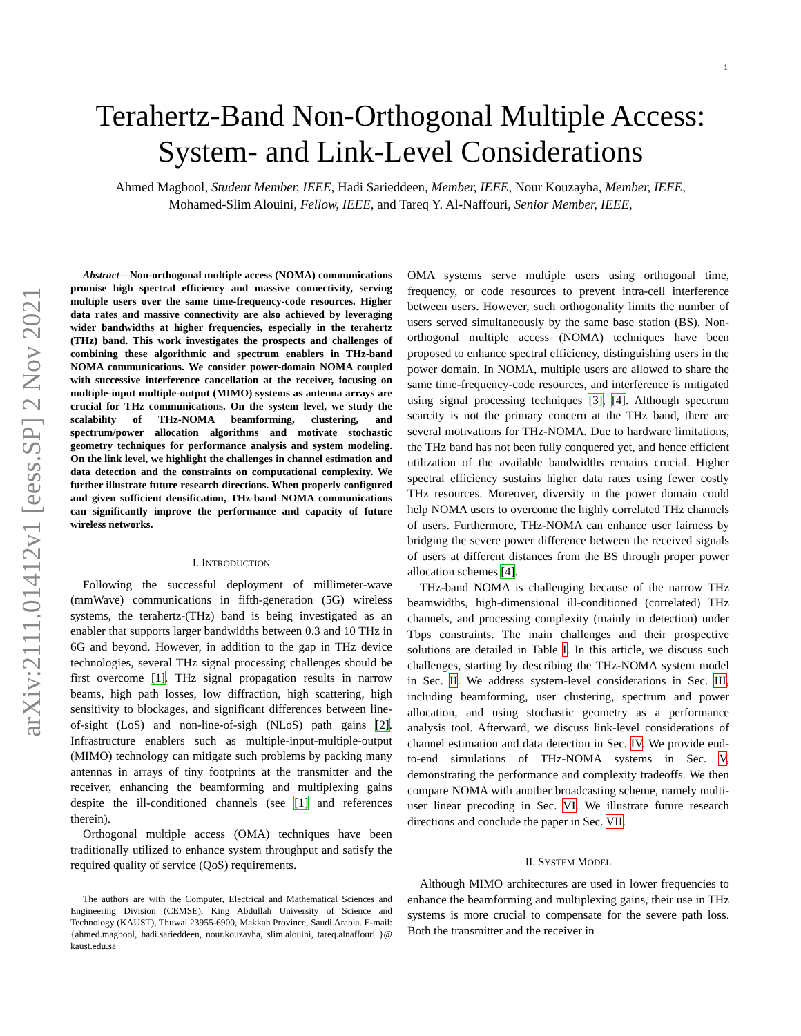1
arXiv:2111.01412v1 [eess.SP] 2 Nov 2021
Terahertz-Band Non-Orthogonal Multiple Access:
System- and Link-Level Considerations
Ahmed Magbool, Student Member, IEEE, Hadi Sarieddeen, Member, IEEE, Nour Kouzayha, Member, IEEE,
Mohamed-Slim Alouini, Fellow, IEEE, and Tareq Y. Al-Naffouri, Senior Member, IEEE,
Abstract—Non-orthogonal multiple access (NOMA) communications promise high spectral efficiency and massive connectivity, serving multiple users over the same time-frequency-code resources. Higher data rates and massive connectivity are also achieved by leveraging wider bandwidths at higher frequencies, especially in the terahertz (THz) band. This work investigates the prospects and challenges of combining these algorithmic and spectrum enablers in THz-band NOMA communications. We consider power-domain NOMA coupled with successive interference cancellation at the receiver, focusing on multiple-input multiple-output (MIMO) systems as antenna arrays are crucial for THz communications. On the system level, we study the scalability of THz-NOMA beamforming, clustering, and spectrum/power allocation algorithms and motivate stochastic geometry techniques for performance analysis and system modeling. On the link level, we highlight the challenges in channel estimation and data detection and the constraints on computational complexity. We further illustrate future research directions. When properly configured and given sufficient densification, THz-band NOMA communications can significantly improve the performance and capacity of future wireless networks.
I. INTRODUCTION
Following the successful deployment of millimeter-wave (mmWave) communications in fifth-generation (5G) wireless systems, the terahertz-(THz) band is being investigated as an enabler that supports larger bandwidths between 0.3 and 10 THz in 6G and beyond. However, in addition to the gap in THz device technologies, several THz signal processing challenges should be first overcome [1]. THz signal propagation results in narrow beams, high path losses, low diffraction, high scattering, high sensitivity to blockages, and significant differences between line-of-sight (LoS) and non-line-of-sigh (NLoS) path gains [2]. Infrastructure enablers such as multiple-input-multiple-output (MIMO) technology can mitigate such problems by packing many antennas in arrays of tiny footprints at the transmitter and the receiver, enhancing the beamforming and multiplexing gains despite the ill-conditioned channels (see [1] and references therein).
Orthogonal multiple access (OMA) techniques have been traditionally utilized to enhance system throughput and satisfy the required quality of service (QoS) requirements.
The authors are with the Computer, Electrical and Mathematical Sciences and Engineering Division (CEMSE), King Abdullah University of Science and Technology (KAUST), Thuwal 23955-6900, Makkah Province, Saudi Arabia. E-mail:{ahmed.magbool, hadi.sarieddeen, nour.kouzayha, slim.alouini, tareq.alnaffouri }@ kaust.edu.sa
OMA systems serve multiple users using orthogonal time, frequency, or code resources to prevent intra-cell interference between users. However, such orthogonality limits the number of users served simultaneously by the same base station (BS). Non-orthogonal multiple access (NOMA) techniques have been proposed to enhance spectral efficiency, distinguishing users in the power domain. In NOMA, multiple users are allowed to share the same time-frequency-code resources, and interference is mitigated using signal processing techniques [3], [4]. Although spectrum scarcity is not the primary concern at the THz band, there are several motivations for THz-NOMA. Due to hardware limitations, the THz band has not been fully conquered yet, and hence efficient utilization of the available bandwidths remains crucial. Higher spectral efficiency sustains higher data rates using fewer costly THz resources. Moreover, diversity in the power domain could help NOMA users to overcome the highly correlated THz channels of users. Furthermore, THz-NOMA can enhance user fairness by bridging the severe power difference between the received signals of users at different distances from the BS through proper power allocation schemes [4].
THz-band NOMA is challenging because of the narrow THz beamwidths, high-dimensional ill-conditioned (correlated) THz channels, and processing complexity (mainly in detection) under Tbps constraints. The main challenges and their prospective solutions are detailed in Table I. In this article, we discuss such challenges, starting by describing the THz-NOMA system model in Sec. II. We address system-level considerations in Sec. III, including beamforming, user clustering, spectrum and power allocation, and using stochastic geometry as a performance analysis tool. Afterward, we discuss link-level considerations of channel estimation and data detection in Sec. IV. We provide end-to-end simulations of THz-NOMA systems in Sec. V, demonstrating the performance and complexity tradeoffs. We then compare NOMA with another broadcasting scheme, namely multi-user linear precoding in Sec. VI. We illustrate future research directions and conclude the paper in Sec. VII.
II. SYSTEM MODEL
Although MIMO architectures are used in lower frequencies to enhance the beamforming and multiplexing gains, their use in THz systems is more crucial to compensate for the severe path loss. Both the transmitter and the receiver in